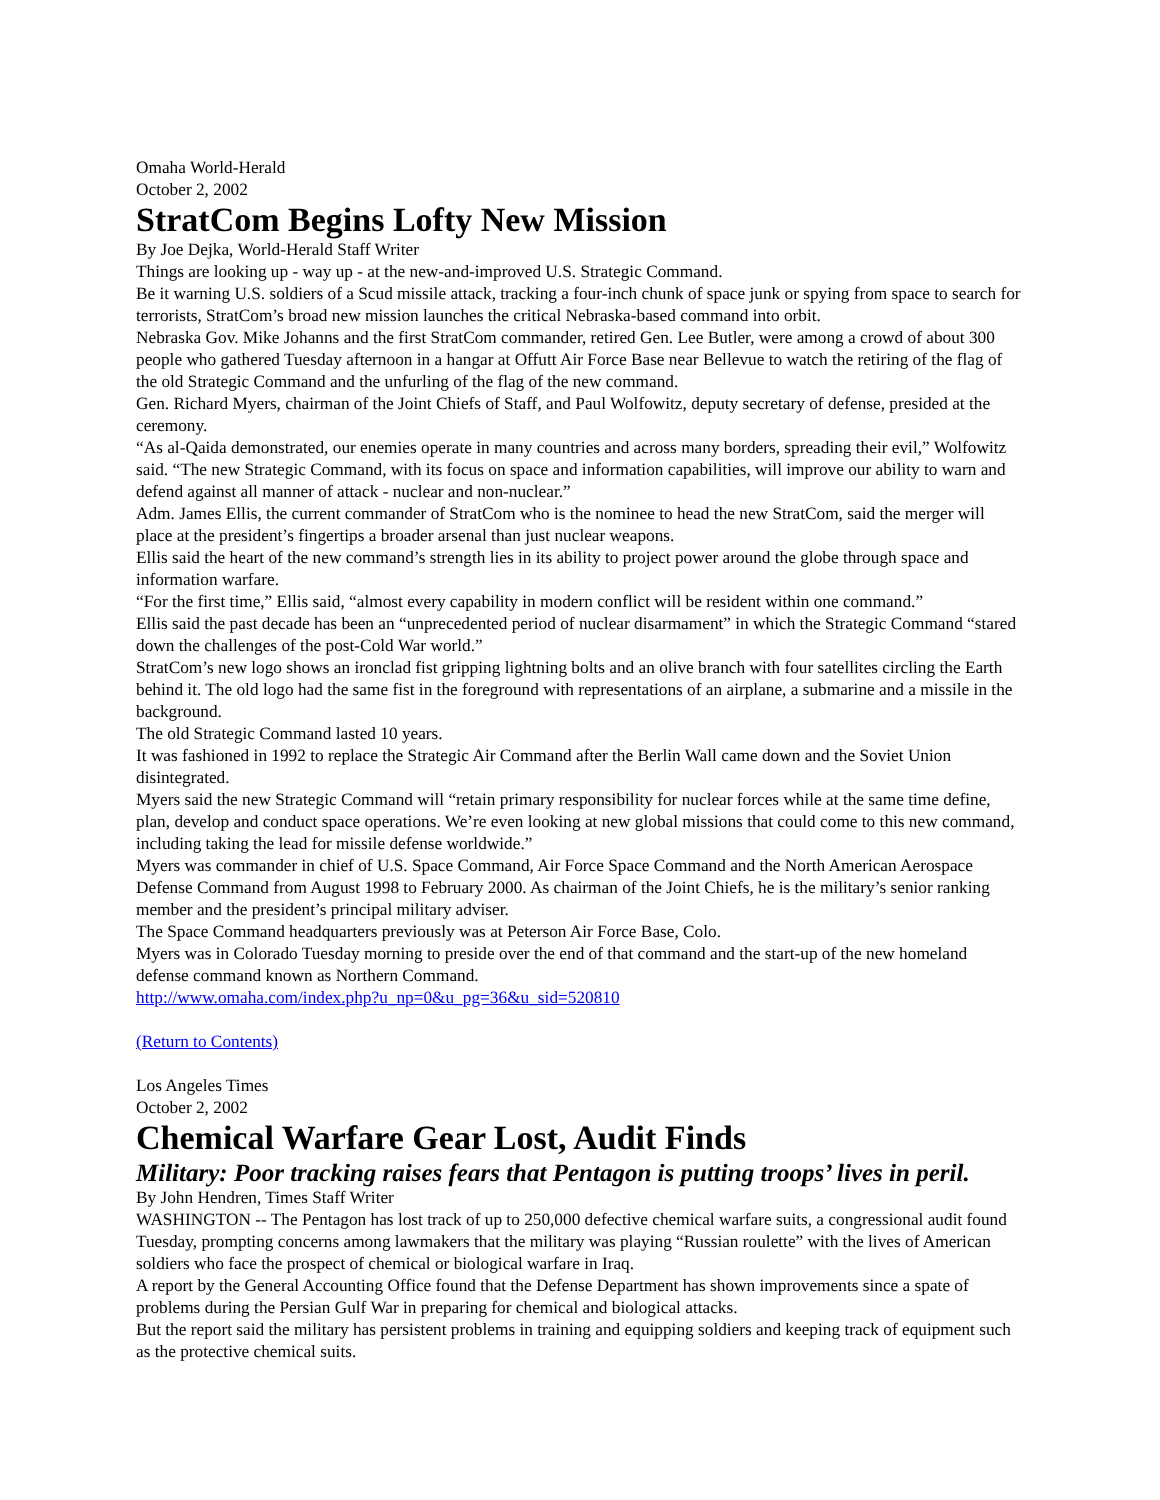Omaha World-Herald
October 2, 2002
StratCom Begins Lofty New Mission
By Joe Dejka, World-Herald Staff Writer
Things are looking up - way up - at the new-and-improved U.S. Strategic Command.
Be it warning U.S. soldiers of a Scud missile attack, tracking a four-inch chunk of space junk or spying from space to search for terrorists, StratCom’s broad new mission launches the critical Nebraska-based command into orbit.
Nebraska Gov. Mike Johanns and the first StratCom commander, retired Gen. Lee Butler, were among a crowd of about 300 people who gathered Tuesday afternoon in a hangar at Offutt Air Force Base near Bellevue to watch the retiring of the flag of the old Strategic Command and the unfurling of the flag of the new command.
Gen. Richard Myers, chairman of the Joint Chiefs of Staff, and Paul Wolfowitz, deputy secretary of defense, presided at the ceremony.
“As al-Qaida demonstrated, our enemies operate in many countries and across many borders, spreading their evil,” Wolfowitz said. “The new Strategic Command, with its focus on space and information capabilities, will improve our ability to warn and defend against all manner of attack - nuclear and non-nuclear.”
Adm. James Ellis, the current commander of StratCom who is the nominee to head the new StratCom, said the merger will place at the president’s fingertips a broader arsenal than just nuclear weapons.
Ellis said the heart of the new command’s strength lies in its ability to project power around the globe through space and information warfare.
“For the first time,” Ellis said, “almost every capability in modern conflict will be resident within one command.”
Ellis said the past decade has been an “unprecedented period of nuclear disarmament” in which the Strategic Command “stared down the challenges of the post-Cold War world.”
StratCom’s new logo shows an ironclad fist gripping lightning bolts and an olive branch with four satellites circling the Earth behind it. The old logo had the same fist in the foreground with representations of an airplane, a submarine and a missile in the background.
The old Strategic Command lasted 10 years.
It was fashioned in 1992 to replace the Strategic Air Command after the Berlin Wall came down and the Soviet Union disintegrated.
Myers said the new Strategic Command will “retain primary responsibility for nuclear forces while at the same time define, plan, develop and conduct space operations. We’re even looking at new global missions that could come to this new command, including taking the lead for missile defense worldwide.”
Myers was commander in chief of U.S. Space Command, Air Force Space Command and the North American Aerospace Defense Command from August 1998 to February 2000. As chairman of the Joint Chiefs, he is the military’s senior ranking member and the president’s principal military adviser.
The Space Command headquarters previously was at Peterson Air Force Base, Colo.
Myers was in Colorado Tuesday morning to preside over the end of that command and the start-up of the new homeland defense command known as Northern Command.
http://www.omaha.com/index.php?u_np=0&u_pg=36&u_sid=520810
(Return to Contents)
Los Angeles Times
October 2, 2002
Chemical Warfare Gear Lost, Audit Finds
Military: Poor tracking raises fears that Pentagon is putting troops’ lives in peril.
By John Hendren, Times Staff Writer
WASHINGTON -- The Pentagon has lost track of up to 250,000 defective chemical warfare suits, a congressional audit found Tuesday, prompting concerns among lawmakers that the military was playing “Russian roulette” with the lives of American soldiers who face the prospect of chemical or biological warfare in Iraq.
A report by the General Accounting Office found that the Defense Department has shown improvements since a spate of problems during the Persian Gulf War in preparing for chemical and biological attacks.
But the report said the military has persistent problems in training and equipping soldiers and keeping track of equipment such as the protective chemical suits.